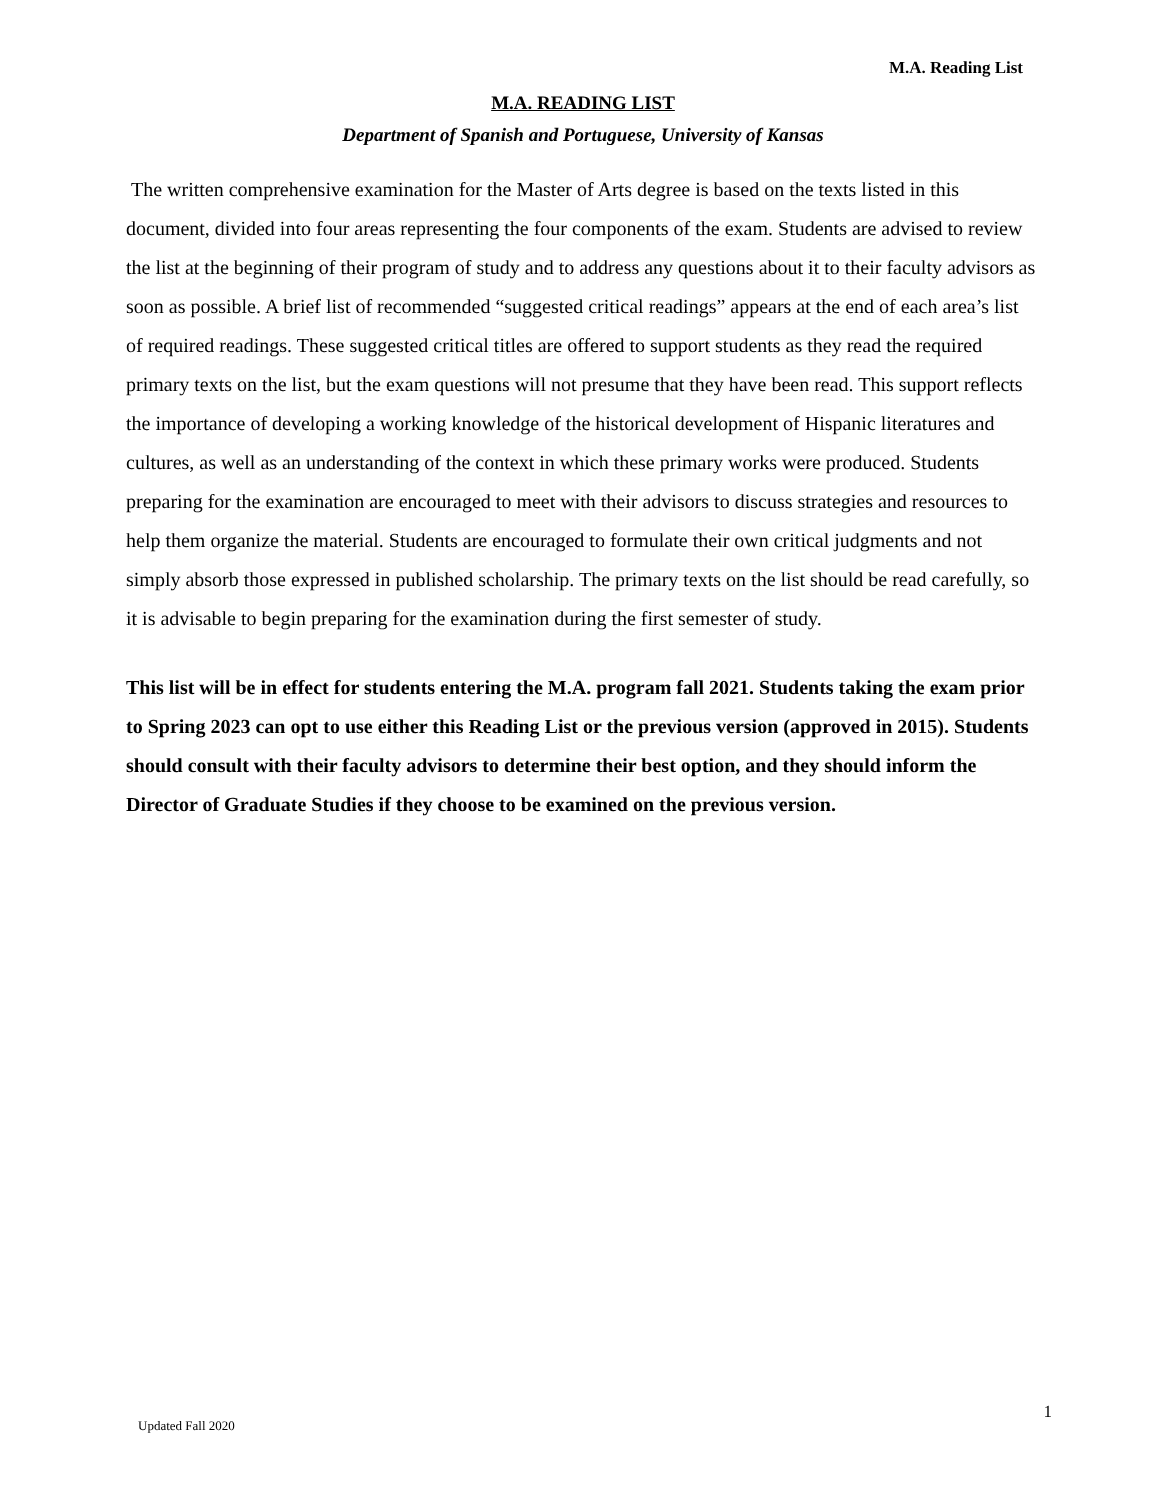M.A. Reading List
M.A. READING LIST
Department of Spanish and Portuguese, University of Kansas
The written comprehensive examination for the Master of Arts degree is based on the texts listed in this document, divided into four areas representing the four components of the exam. Students are advised to review the list at the beginning of their program of study and to address any questions about it to their faculty advisors as soon as possible. A brief list of recommended “suggested critical readings” appears at the end of each area’s list of required readings. These suggested critical titles are offered to support students as they read the required primary texts on the list, but the exam questions will not presume that they have been read. This support reflects the importance of developing a working knowledge of the historical development of Hispanic literatures and cultures, as well as an understanding of the context in which these primary works were produced. Students preparing for the examination are encouraged to meet with their advisors to discuss strategies and resources to help them organize the material. Students are encouraged to formulate their own critical judgments and not simply absorb those expressed in published scholarship. The primary texts on the list should be read carefully, so it is advisable to begin preparing for the examination during the first semester of study.
This list will be in effect for students entering the M.A. program fall 2021. Students taking the exam prior to Spring 2023 can opt to use either this Reading List or the previous version (approved in 2015). Students should consult with their faculty advisors to determine their best option, and they should inform the Director of Graduate Studies if they choose to be examined on the previous version.
1
Updated Fall 2020